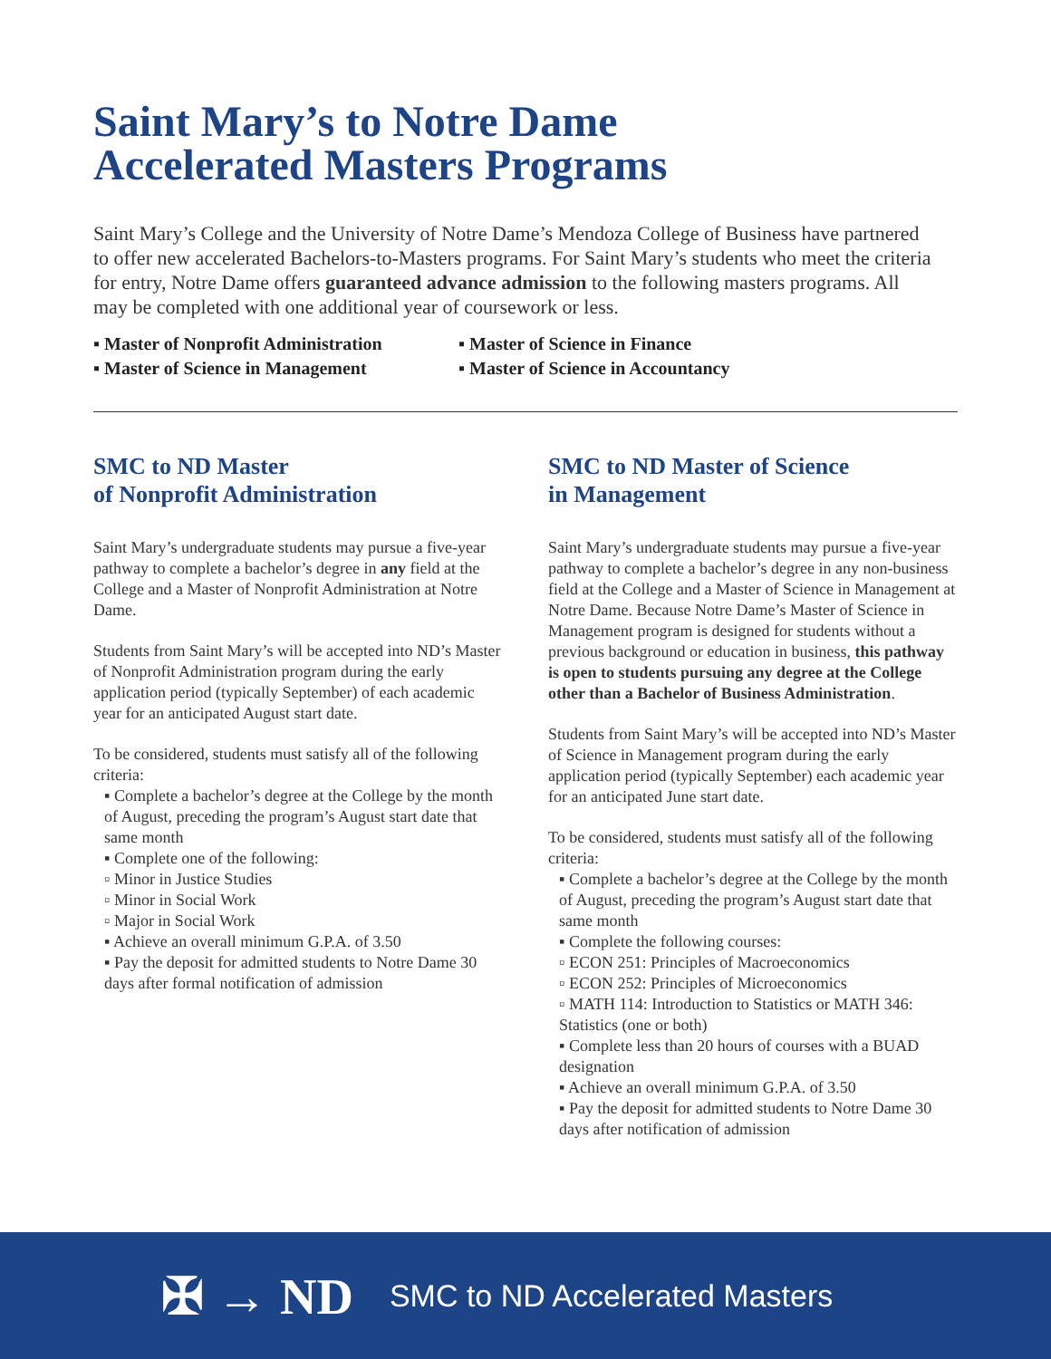Saint Mary’s to Notre Dame
Accelerated Masters Programs
Saint Mary’s College and the University of Notre Dame’s Mendoza College of Business have partnered to offer new accelerated Bachelors-to-Masters programs. For Saint Mary’s students who meet the criteria for entry, Notre Dame offers guaranteed advance admission to the following masters programs. All may be completed with one additional year of coursework or less.
▪ Master of Nonprofit Administration
▪ Master of Science in Management
▪ Master of Science in Finance
▪ Master of Science in Accountancy
SMC to ND Master
of Nonprofit Administration
Saint Mary’s undergraduate students may pursue a five-year pathway to complete a bachelor’s degree in any field at the College and a Master of Nonprofit Administration at Notre Dame.
Students from Saint Mary’s will be accepted into ND’s Master of Nonprofit Administration program during the early application period (typically September) of each academic year for an anticipated August start date.
To be considered, students must satisfy all of the following criteria:
▪ Complete a bachelor’s degree at the College by the month of August, preceding the program’s August start date that same month
▪ Complete one of the following:
▫ Minor in Justice Studies
▫ Minor in Social Work
▫ Major in Social Work
▪ Achieve an overall minimum G.P.A. of 3.50
▪ Pay the deposit for admitted students to Notre Dame 30 days after formal notification of admission
SMC to ND Master of Science
in Management
Saint Mary’s undergraduate students may pursue a five-year pathway to complete a bachelor’s degree in any non-business field at the College and a Master of Science in Management at Notre Dame. Because Notre Dame’s Master of Science in Management program is designed for students without a previous background or education in business, this pathway is open to students pursuing any degree at the College other than a Bachelor of Business Administration.
Students from Saint Mary’s will be accepted into ND’s Master of Science in Management program during the early application period (typically September) each academic year for an anticipated June start date.
To be considered, students must satisfy all of the following criteria:
▪ Complete a bachelor’s degree at the College by the month of August, preceding the program’s August start date that same month
▪ Complete the following courses:
▫ ECON 251: Principles of Macroeconomics
▫ ECON 252: Principles of Microeconomics
▫ MATH 114: Introduction to Statistics or MATH 346: Statistics (one or both)
▪ Complete less than 20 hours of courses with a BUAD designation
▪ Achieve an overall minimum G.P.A. of 3.50
▪ Pay the deposit for admitted students to Notre Dame 30 days after notification of admission
✠ → ND SMC to ND Accelerated Masters